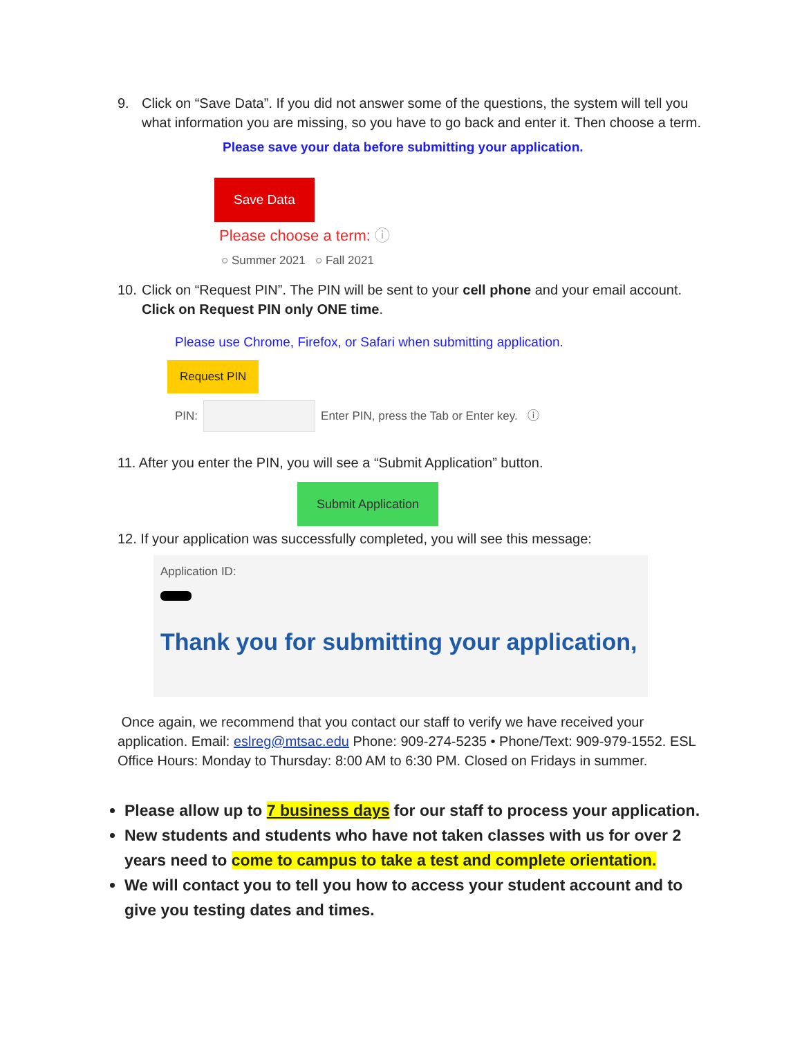9. Click on “Save Data”. If you did not answer some of the questions, the system will tell you what information you are missing, so you have to go back and enter it. Then choose a term.
Please save your data before submitting your application.
Save Data
Please choose a term: ⓘ
○ Summer 2021 ○ Fall 2021
10. Click on “Request PIN”. The PIN will be sent to your cell phone and your email account. Click on Request PIN only ONE time.
Please use Chrome, Firefox, or Safari when submitting application.
Request PIN
PIN: Enter PIN, press the Tab or Enter key. ⓘ
11. After you enter the PIN, you will see a “Submit Application” button.
Submit Application
12. If your application was successfully completed, you will see this message:
Application ID:
Thank you for submitting your application,
Once again, we recommend that you contact our staff to verify we have received your application. Email: eslreg@mtsac.edu Phone: 909-274-5235 • Phone/Text: 909-979-1552. ESL Office Hours: Monday to Thursday: 8:00 AM to 6:30 PM. Closed on Fridays in summer.
Please allow up to 7 business days for our staff to process your application.
New students and students who have not taken classes with us for over 2 years need to come to campus to take a test and complete orientation.
We will contact you to tell you how to access your student account and to give you testing dates and times.